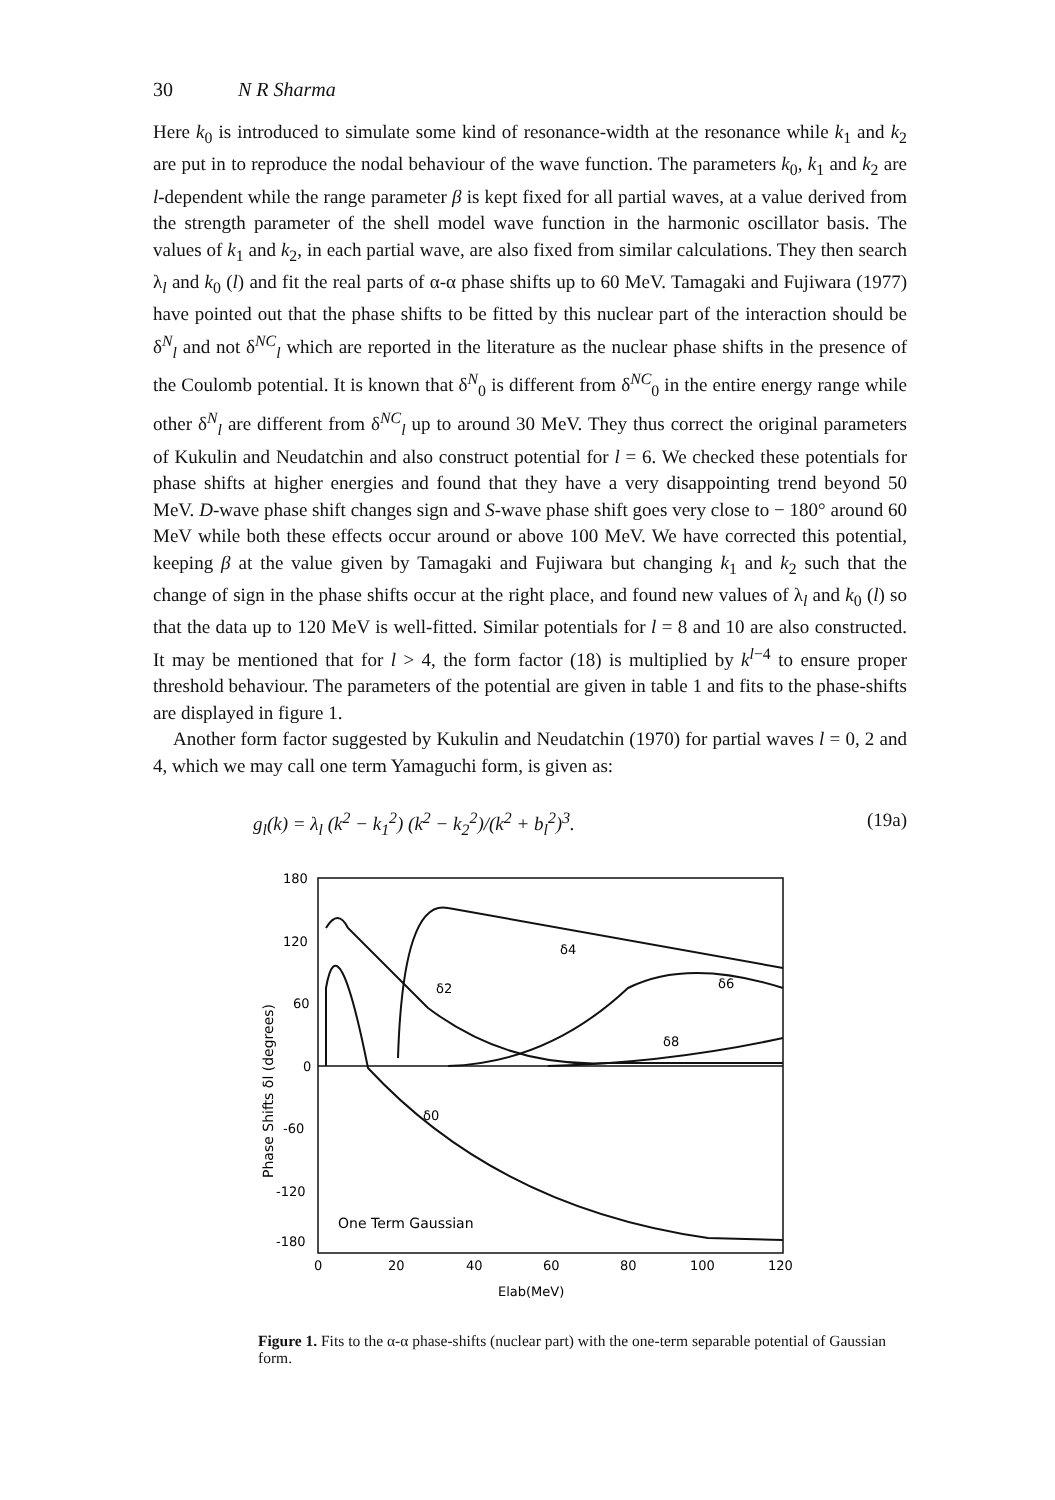30 N R Sharma
Here k<sub>0</sub> is introduced to simulate some kind of resonance-width at the resonance while k<sub>1</sub> and k<sub>2</sub> are put in to reproduce the nodal behaviour of the wave function. The parameters k<sub>0</sub>, k<sub>1</sub> and k<sub>2</sub> are l-dependent while the range parameter β is kept fixed for all partial waves, at a value derived from the strength parameter of the shell model wave function in the harmonic oscillator basis. The values of k<sub>1</sub> and k<sub>2</sub>, in each partial wave, are also fixed from similar calculations. They then search λ<sub>l</sub> and k<sub>0</sub> (l) and fit the real parts of α-α phase shifts up to 60 MeV. Tamagaki and Fujiwara (1977) have pointed out that the phase shifts to be fitted by this nuclear part of the interaction should be δ<sup>N</sup><sub>l</sub> and not δ<sup>NC</sup><sub>l</sub> which are reported in the literature as the nuclear phase shifts in the presence of the Coulomb potential. It is known that δ<sup>N</sup><sub>0</sub> is different from δ<sup>NC</sup><sub>0</sub> in the entire energy range while other δ<sup>N</sup><sub>l</sub> are different from δ<sup>NC</sup><sub>l</sub> up to around 30 MeV. They thus correct the original parameters of Kukulin and Neudatchin and also construct potential for l = 6. We checked these potentials for phase shifts at higher energies and found that they have a very disappointing trend beyond 50 MeV. D-wave phase shift changes sign and S-wave phase shift goes very close to − 180° around 60 MeV while both these effects occur around or above 100 MeV. We have corrected this potential, keeping β at the value given by Tamagaki and Fujiwara but changing k<sub>1</sub> and k<sub>2</sub> such that the change of sign in the phase shifts occur at the right place, and found new values of λ<sub>l</sub> and k<sub>0</sub> (l) so that the data up to 120 MeV is well-fitted. Similar potentials for l = 8 and 10 are also constructed. It may be mentioned that for l > 4, the form factor (18) is multiplied by k<sup>l−4</sup> to ensure proper threshold behaviour. The parameters of the potential are given in table 1 and fits to the phase-shifts are displayed in figure 1.
Another form factor suggested by Kukulin and Neudatchin (1970) for partial waves l = 0, 2 and 4, which we may call one term Yamaguchi form, is given as:
g<sub>l</sub>(k) = λ<sub>l</sub> (k<sup>2</sup> − k<sub>1</sub><sup>2</sup>) (k<sup>2</sup> − k<sub>2</sub><sup>2</sup>)/(k<sup>2</sup> + b<sub>l</sub><sup>2</sup>)<sup>3</sup>. (19a)
180
120
60
0
-60
-120
-180
0
20
40
60
80
100
120
Elab(MeV)
Phase Shifts δl (degrees)
One Term Gaussian
δ4
δ2
δ6
δ8
δ0
Figure 1. Fits to the α-α phase-shifts (nuclear part) with the one-term separable potential of Gaussian form.